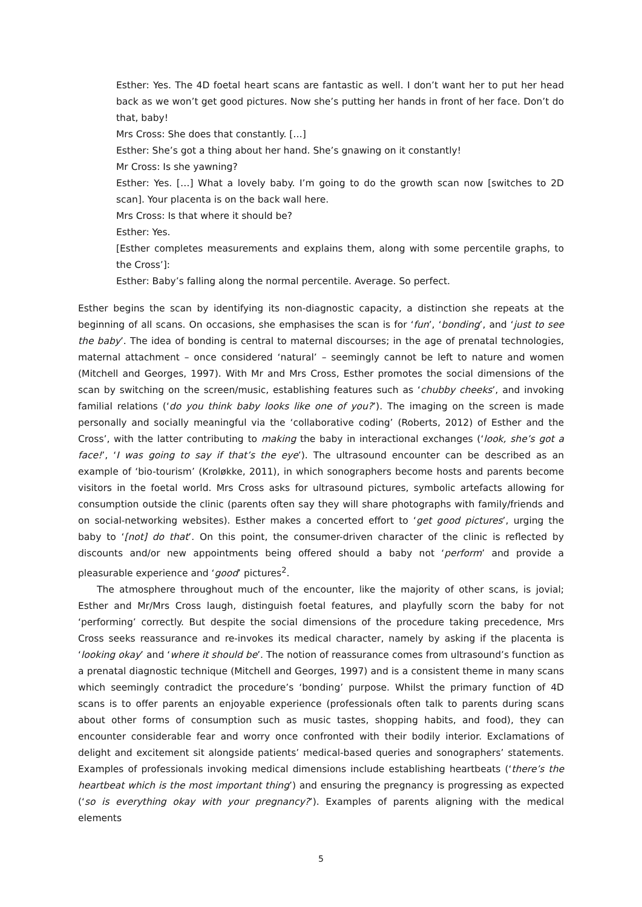Esther: Yes. The 4D foetal heart scans are fantastic as well. I don’t want her to put her head back as we won’t get good pictures. Now she’s putting her hands in front of her face. Don’t do that, baby!
Mrs Cross: She does that constantly. […]
Esther: She’s got a thing about her hand. She’s gnawing on it constantly!
Mr Cross: Is she yawning?
Esther: Yes. […] What a lovely baby. I’m going to do the growth scan now [switches to 2D scan]. Your placenta is on the back wall here.
Mrs Cross: Is that where it should be?
Esther: Yes.
[Esther completes measurements and explains them, along with some percentile graphs, to the Cross’]:
Esther: Baby’s falling along the normal percentile. Average. So perfect.
Esther begins the scan by identifying its non-diagnostic capacity, a distinction she repeats at the beginning of all scans. On occasions, she emphasises the scan is for ‘fun’, ‘bonding’, and ‘just to see the baby’. The idea of bonding is central to maternal discourses; in the age of prenatal technologies, maternal attachment – once considered ‘natural’ – seemingly cannot be left to nature and women (Mitchell and Georges, 1997). With Mr and Mrs Cross, Esther promotes the social dimensions of the scan by switching on the screen/music, establishing features such as ‘chubby cheeks’, and invoking familial relations (‘do you think baby looks like one of you?’). The imaging on the screen is made personally and socially meaningful via the ‘collaborative coding’ (Roberts, 2012) of Esther and the Cross’, with the latter contributing to making the baby in interactional exchanges (‘look, she’s got a face!’, ‘I was going to say if that’s the eye’). The ultrasound encounter can be described as an example of ‘bio-tourism’ (Kroløkke, 2011), in which sonographers become hosts and parents become visitors in the foetal world. Mrs Cross asks for ultrasound pictures, symbolic artefacts allowing for consumption outside the clinic (parents often say they will share photographs with family/friends and on social-networking websites). Esther makes a concerted effort to ‘get good pictures’, urging the baby to ‘[not] do that’. On this point, the consumer-driven character of the clinic is reflected by discounts and/or new appointments being offered should a baby not ‘perform’ and provide a pleasurable experience and ‘good’ pictures<sup>2</sup>.
The atmosphere throughout much of the encounter, like the majority of other scans, is jovial; Esther and Mr/Mrs Cross laugh, distinguish foetal features, and playfully scorn the baby for not ‘performing’ correctly. But despite the social dimensions of the procedure taking precedence, Mrs Cross seeks reassurance and re-invokes its medical character, namely by asking if the placenta is ‘looking okay’ and ‘where it should be’. The notion of reassurance comes from ultrasound’s function as a prenatal diagnostic technique (Mitchell and Georges, 1997) and is a consistent theme in many scans which seemingly contradict the procedure’s ‘bonding’ purpose. Whilst the primary function of 4D scans is to offer parents an enjoyable experience (professionals often talk to parents during scans about other forms of consumption such as music tastes, shopping habits, and food), they can encounter considerable fear and worry once confronted with their bodily interior. Exclamations of delight and excitement sit alongside patients’ medical-based queries and sonographers’ statements. Examples of professionals invoking medical dimensions include establishing heartbeats (‘there’s the heartbeat which is the most important thing’) and ensuring the pregnancy is progressing as expected (‘so is everything okay with your pregnancy?’). Examples of parents aligning with the medical elements
5